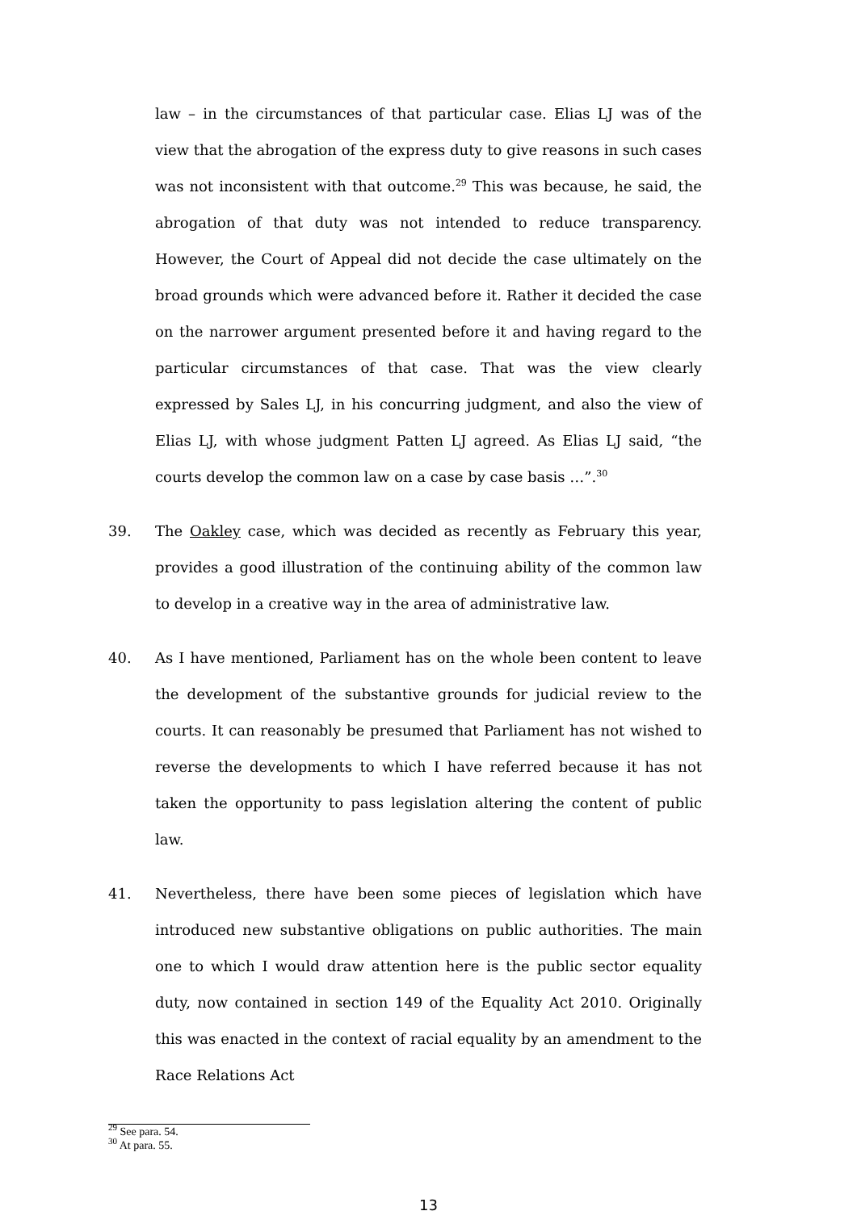law – in the circumstances of that particular case. Elias LJ was of the view that the abrogation of the express duty to give reasons in such cases was not inconsistent with that outcome.<sup>29</sup> This was because, he said, the abrogation of that duty was not intended to reduce transparency. However, the Court of Appeal did not decide the case ultimately on the broad grounds which were advanced before it. Rather it decided the case on the narrower argument presented before it and having regard to the particular circumstances of that case. That was the view clearly expressed by Sales LJ, in his concurring judgment, and also the view of Elias LJ, with whose judgment Patten LJ agreed. As Elias LJ said, “the courts develop the common law on a case by case basis …”.<sup>30</sup>
39. The Oakley case, which was decided as recently as February this year, provides a good illustration of the continuing ability of the common law to develop in a creative way in the area of administrative law.
40. As I have mentioned, Parliament has on the whole been content to leave the development of the substantive grounds for judicial review to the courts. It can reasonably be presumed that Parliament has not wished to reverse the developments to which I have referred because it has not taken the opportunity to pass legislation altering the content of public law.
41. Nevertheless, there have been some pieces of legislation which have introduced new substantive obligations on public authorities. The main one to which I would draw attention here is the public sector equality duty, now contained in section 149 of the Equality Act 2010. Originally this was enacted in the context of racial equality by an amendment to the Race Relations Act
<sup>29</sup> See para. 54.
<sup>30</sup> At para. 55.
13